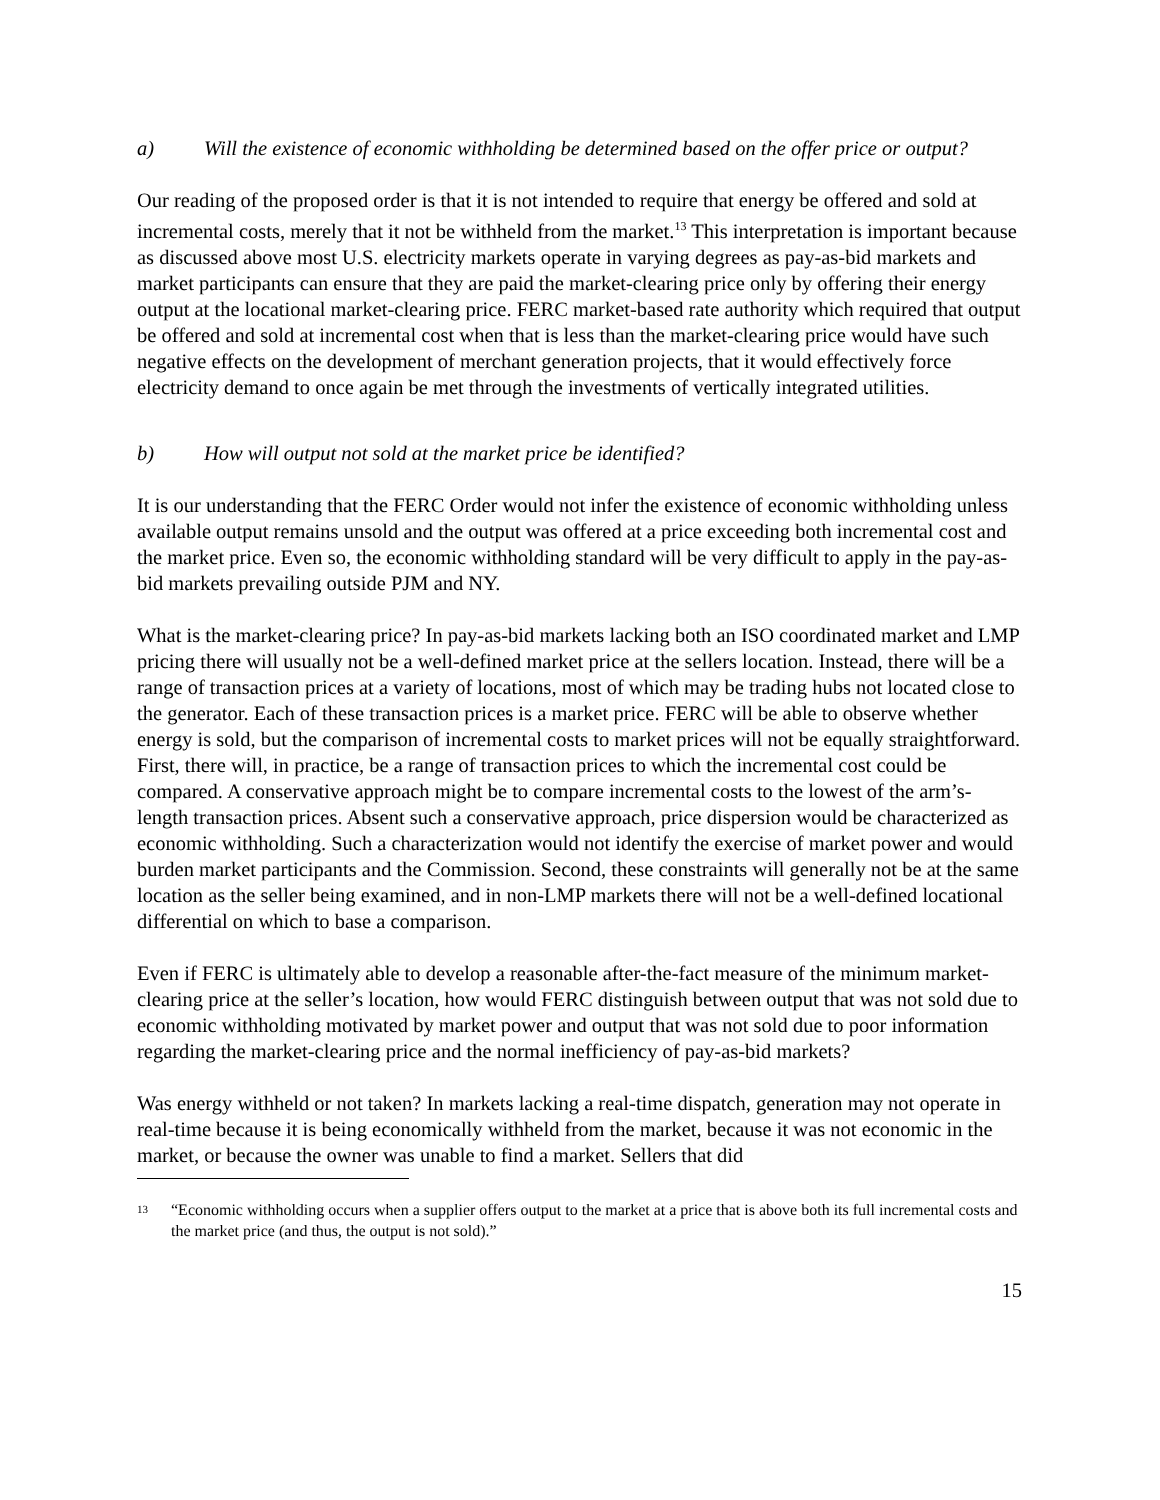a) Will the existence of economic withholding be determined based on the offer price or output?
Our reading of the proposed order is that it is not intended to require that energy be offered and sold at incremental costs, merely that it not be withheld from the market.<sup>13</sup> This interpretation is important because as discussed above most U.S. electricity markets operate in varying degrees as pay-as-bid markets and market participants can ensure that they are paid the market-clearing price only by offering their energy output at the locational market-clearing price. FERC market-based rate authority which required that output be offered and sold at incremental cost when that is less than the market-clearing price would have such negative effects on the development of merchant generation projects, that it would effectively force electricity demand to once again be met through the investments of vertically integrated utilities.
b) How will output not sold at the market price be identified?
It is our understanding that the FERC Order would not infer the existence of economic withholding unless available output remains unsold and the output was offered at a price exceeding both incremental cost and the market price. Even so, the economic withholding standard will be very difficult to apply in the pay-as-bid markets prevailing outside PJM and NY.
What is the market-clearing price? In pay-as-bid markets lacking both an ISO coordinated market and LMP pricing there will usually not be a well-defined market price at the sellers location. Instead, there will be a range of transaction prices at a variety of locations, most of which may be trading hubs not located close to the generator. Each of these transaction prices is a market price. FERC will be able to observe whether energy is sold, but the comparison of incremental costs to market prices will not be equally straightforward. First, there will, in practice, be a range of transaction prices to which the incremental cost could be compared. A conservative approach might be to compare incremental costs to the lowest of the arm’s-length transaction prices. Absent such a conservative approach, price dispersion would be characterized as economic withholding. Such a characterization would not identify the exercise of market power and would burden market participants and the Commission. Second, these constraints will generally not be at the same location as the seller being examined, and in non-LMP markets there will not be a well-defined locational differential on which to base a comparison.
Even if FERC is ultimately able to develop a reasonable after-the-fact measure of the minimum market-clearing price at the seller’s location, how would FERC distinguish between output that was not sold due to economic withholding motivated by market power and output that was not sold due to poor information regarding the market-clearing price and the normal inefficiency of pay-as-bid markets?
Was energy withheld or not taken? In markets lacking a real-time dispatch, generation may not operate in real-time because it is being economically withheld from the market, because it was not economic in the market, or because the owner was unable to find a market. Sellers that did
13 “Economic withholding occurs when a supplier offers output to the market at a price that is above both its full incremental costs and the market price (and thus, the output is not sold).”
15